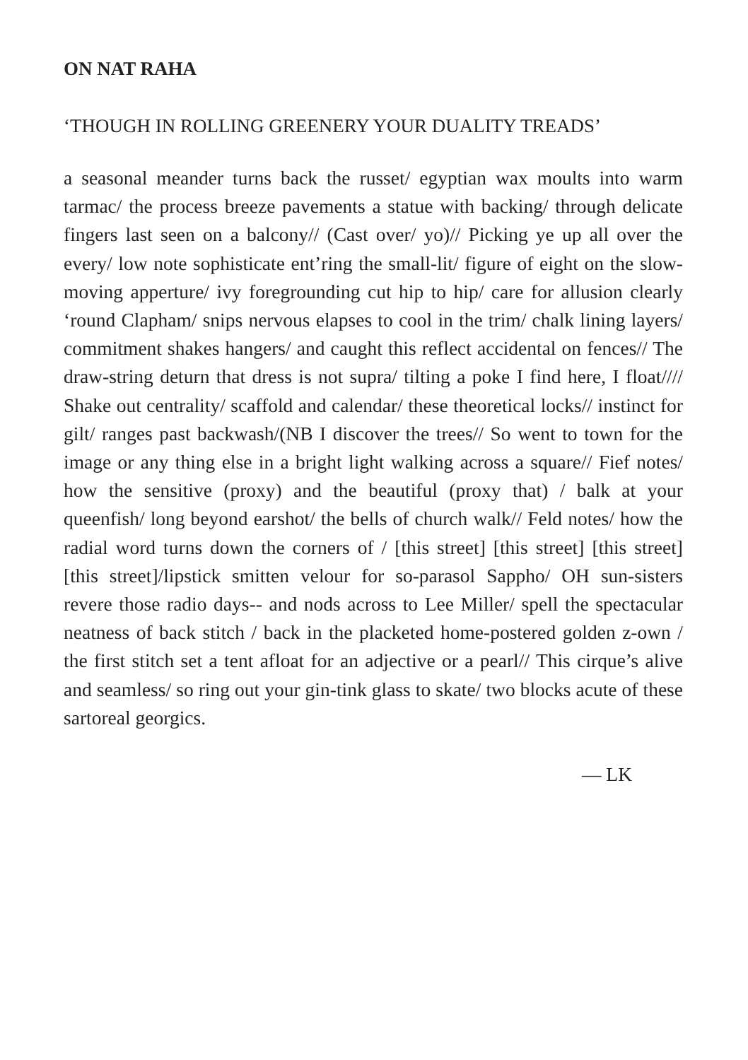ON NAT RAHA
‘THOUGH IN ROLLING GREENERY YOUR DUALITY TREADS’
a seasonal meander turns back the russet/ egyptian wax moults into warm tarmac/ the process breeze pavements a statue with backing/ through delicate fingers last seen on a balcony// (Cast over/ yo)// Picking ye up all over the every/ low note sophisticate ent’ring the small-lit/ figure of eight on the slow-moving apperture/ ivy foregrounding cut hip to hip/ care for allusion clearly ‘round Clapham/ snips nervous elapses to cool in the trim/ chalk lining layers/ commitment shakes hangers/ and caught this reflect accidental on fences// The draw-string deturn that dress is not supra/ tilting a poke I find here, I float//// Shake out centrality/ scaffold and calendar/ these theoretical locks// instinct for gilt/ ranges past backwash/(NB I discover the trees// So went to town for the image or any thing else in a bright light walking across a square// Fief notes/ how the sensitive (proxy) and the beautiful (proxy that) / balk at your queenfish/ long beyond earshot/ the bells of church walk// Feld notes/ how the radial word turns down the corners of / [this street] [this street] [this street] [this street]/lipstick smitten velour for so-parasol Sappho/ OH sun-sisters revere those radio days-- and nods across to Lee Miller/ spell the spectacular neatness of back stitch / back in the placketed home-postered golden z-own / the first stitch set a tent afloat for an adjective or a pearl// This cirque’s alive and seamless/ so ring out your gin-tink glass to skate/ two blocks acute of these sartoreal georgics.
— LK